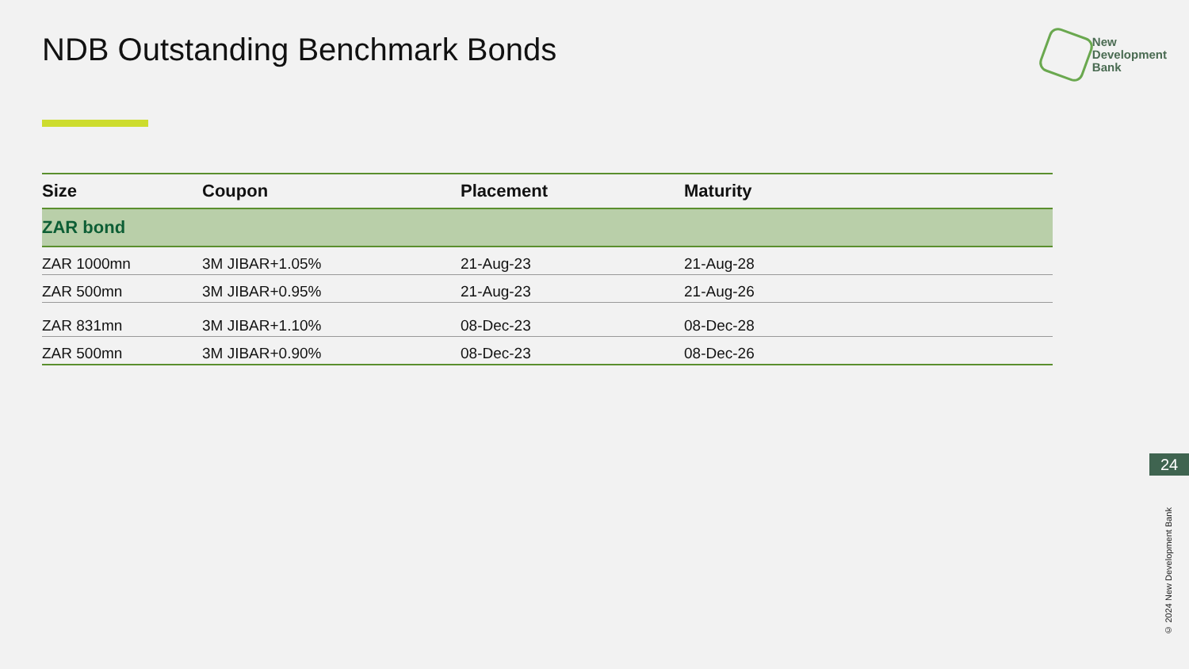NDB Outstanding Benchmark Bonds
New
Development
Bank
| Size | Coupon | Placement | Maturity |
| --- | --- | --- | --- |
| ZAR bond | | | |
| ZAR 1000mn | 3M JIBAR+1.05% | 21-Aug-23 | 21-Aug-28 |
| ZAR 500mn | 3M JIBAR+0.95% | 21-Aug-23 | 21-Aug-26 |
| ZAR 831mn | 3M JIBAR+1.10% | 08-Dec-23 | 08-Dec-28 |
| ZAR 500mn | 3M JIBAR+0.90% | 08-Dec-23 | 08-Dec-26 |
24
© 2024 New Development Bank